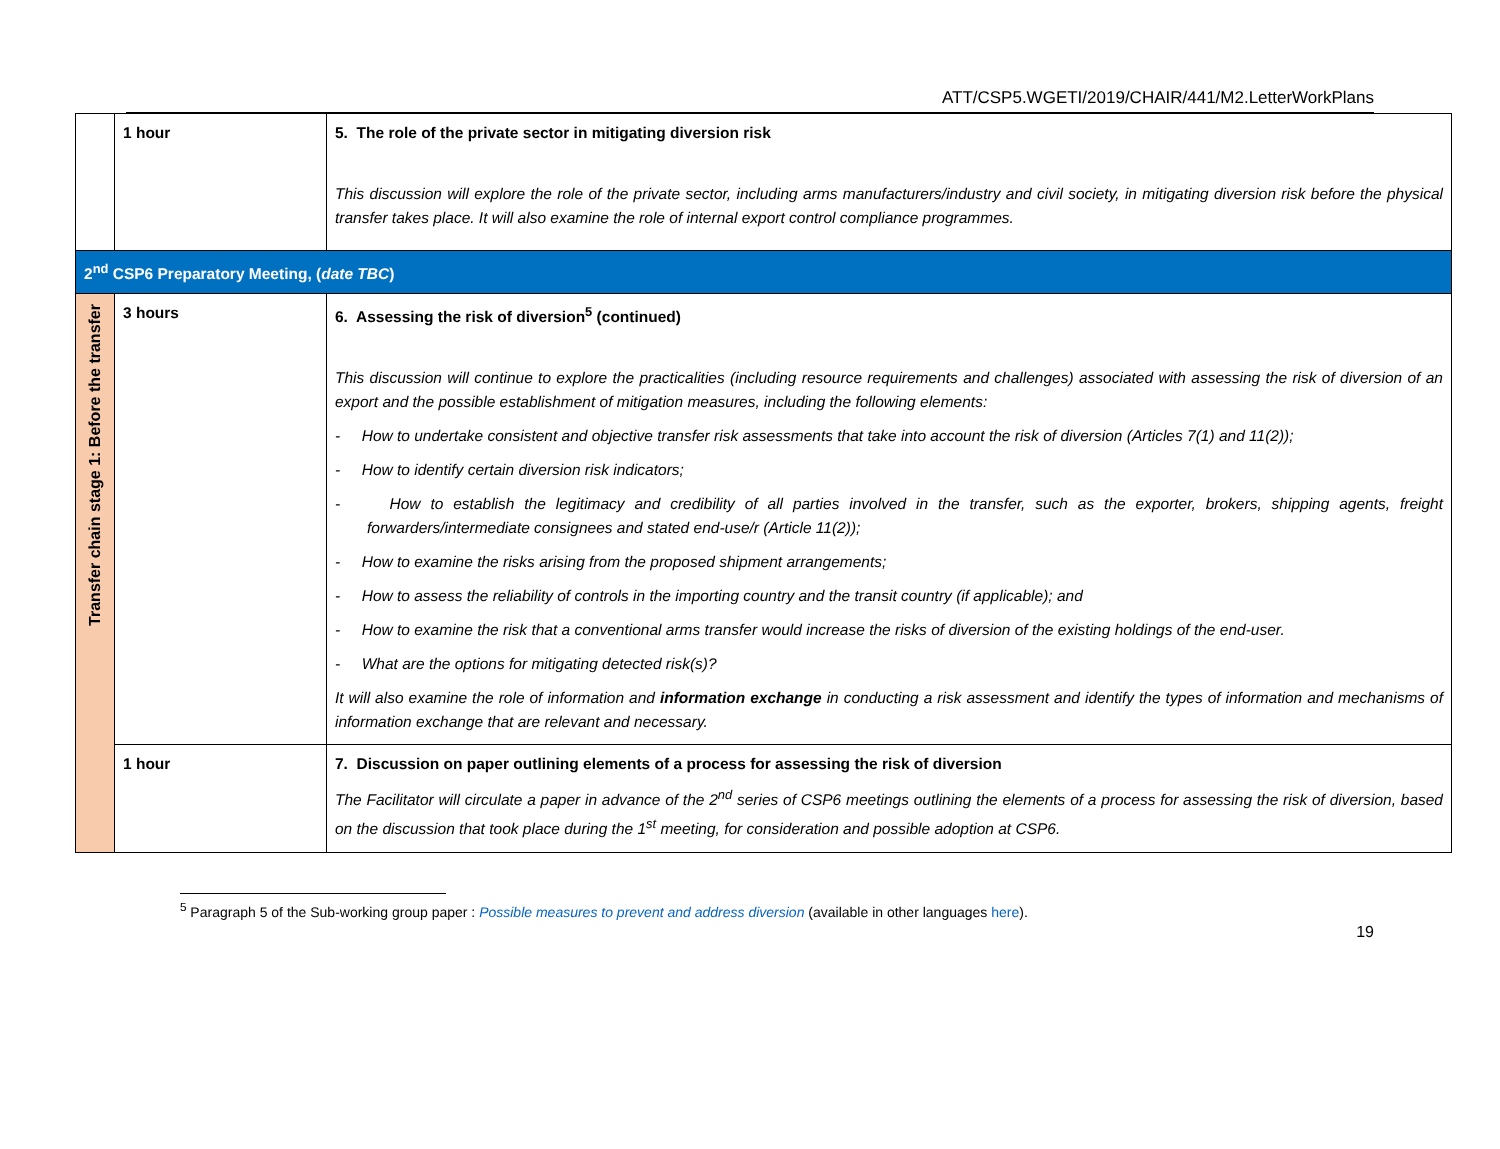ATT/CSP5.WGETI/2019/CHAIR/441/M2.LetterWorkPlans
| | 1 hour | 5. The role of the private sector in mitigating diversion risk This discussion will explore the role of the private sector, including arms manufacturers/industry and civil society, in mitigating diversion risk before the physical transfer takes place. It will also examine the role of internal export control compliance programmes. |
| 2<sup>nd</sup> CSP6 Preparatory Meeting, ( date TBC ) | | |
| Transfer chain stage 1: Before the transfer | 3 hours | 6. Assessing the risk of diversion<sup>5</sup> (continued) This discussion will continue to explore the practicalities (including resource requirements and challenges) associated with assessing the risk of diversion of an export and the possible establishment of mitigation measures, including the following elements: - How to undertake consistent and objective transfer risk assessments that take into account the risk of diversion (Articles 7(1) and 11(2)); - How to identify certain diversion risk indicators; - How to establish the legitimacy and credibility of all parties involved in the transfer, such as the exporter, brokers, shipping agents, freight forwarders/intermediate consignees and stated end-use/r (Article 11(2)); - How to examine the risks arising from the proposed shipment arrangements; - How to assess the reliability of controls in the importing country and the transit country (if applicable); and - How to examine the risk that a conventional arms transfer would increase the risks of diversion of the existing holdings of the end-user. - What are the options for mitigating detected risk(s)? It will also examine the role of information and information exchange in conducting a risk assessment and identify the types of information and mechanisms of information exchange that are relevant and necessary. |
| | 1 hour | 7. Discussion on paper outlining elements of a process for assessing the risk of diversion The Facilitator will circulate a paper in advance of the 2<sup>nd</sup> series of CSP6 meetings outlining the elements of a process for assessing the risk of diversion, based on the discussion that took place during the 1<sup>st</sup> meeting, for consideration and possible adoption at CSP6. |
<sup>5</sup> Paragraph 5 of the Sub-working group paper : Possible measures to prevent and address diversion (available in other languages here).
19